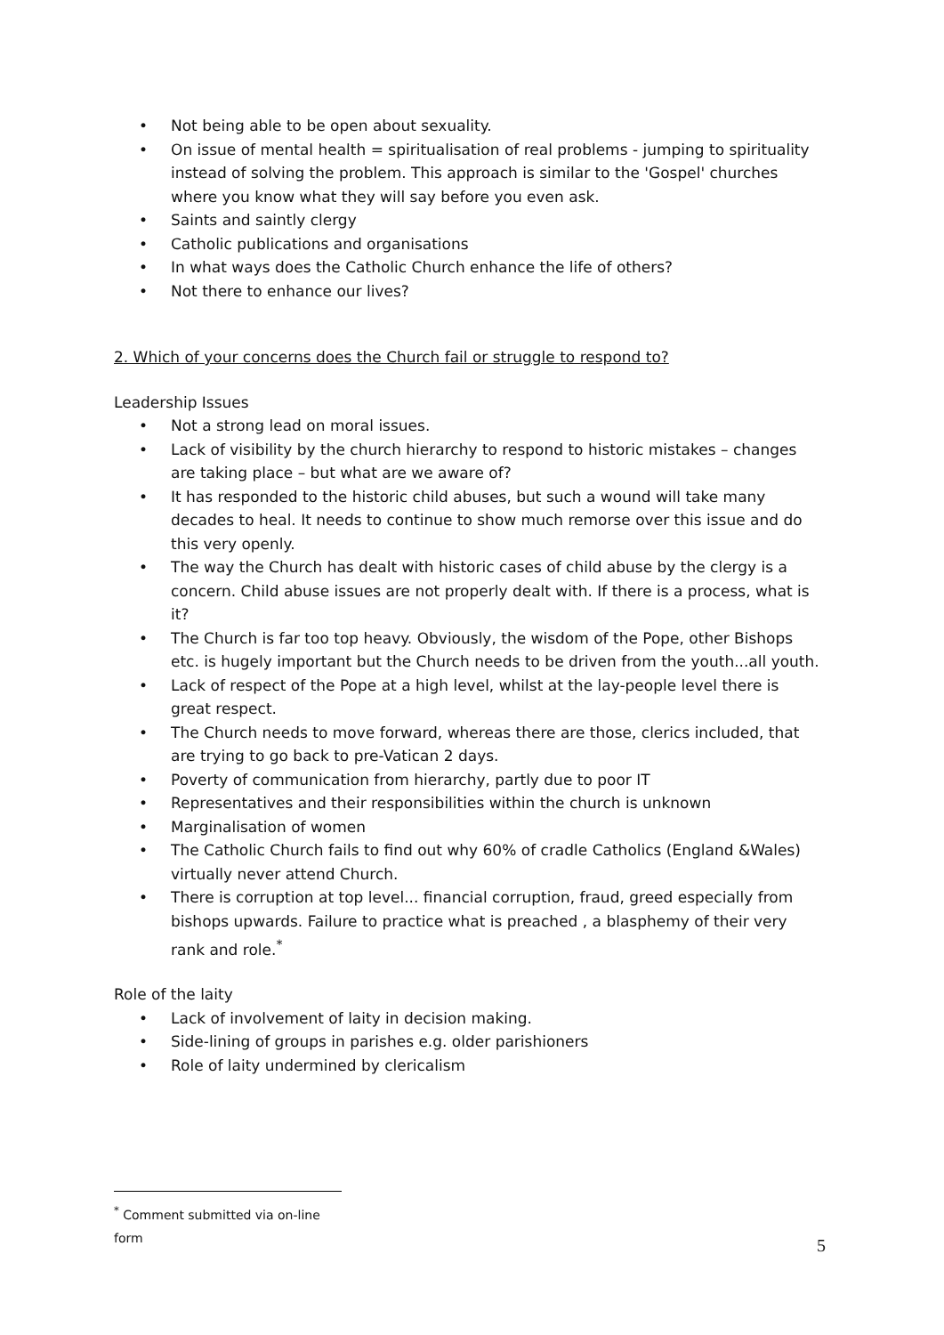• Not being able to be open about sexuality.
• On issue of mental health = spiritualisation of real problems - jumping to spirituality instead of solving the problem. This approach is similar to the 'Gospel' churches where you know what they will say before you even ask.
• Saints and saintly clergy
• Catholic publications and organisations
• In what ways does the Catholic Church enhance the life of others?
• Not there to enhance our lives?
2. Which of your concerns does the Church fail or struggle to respond to?
Leadership Issues
• Not a strong lead on moral issues.
• Lack of visibility by the church hierarchy to respond to historic mistakes – changes are taking place – but what are we aware of?
• It has responded to the historic child abuses, but such a wound will take many decades to heal. It needs to continue to show much remorse over this issue and do this very openly.
• The way the Church has dealt with historic cases of child abuse by the clergy is a concern. Child abuse issues are not properly dealt with. If there is a process, what is it?
• The Church is far too top heavy. Obviously, the wisdom of the Pope, other Bishops etc. is hugely important but the Church needs to be driven from the youth...all youth.
• Lack of respect of the Pope at a high level, whilst at the lay-people level there is great respect.
• The Church needs to move forward, whereas there are those, clerics included, that are trying to go back to pre-Vatican 2 days.
• Poverty of communication from hierarchy, partly due to poor IT
• Representatives and their responsibilities within the church is unknown
• Marginalisation of women
• The Catholic Church fails to find out why 60% of cradle Catholics (England &Wales) virtually never attend Church.
• There is corruption at top level... financial corruption, fraud, greed especially from bishops upwards. Failure to practice what is preached , a blasphemy of their very rank and role.<sup>*</sup>
Role of the laity
• Lack of involvement of laity in decision making.
• Side-lining of groups in parishes e.g. older parishioners
• Role of laity undermined by clericalism
<sup>*</sup> Comment submitted via on-line form
5